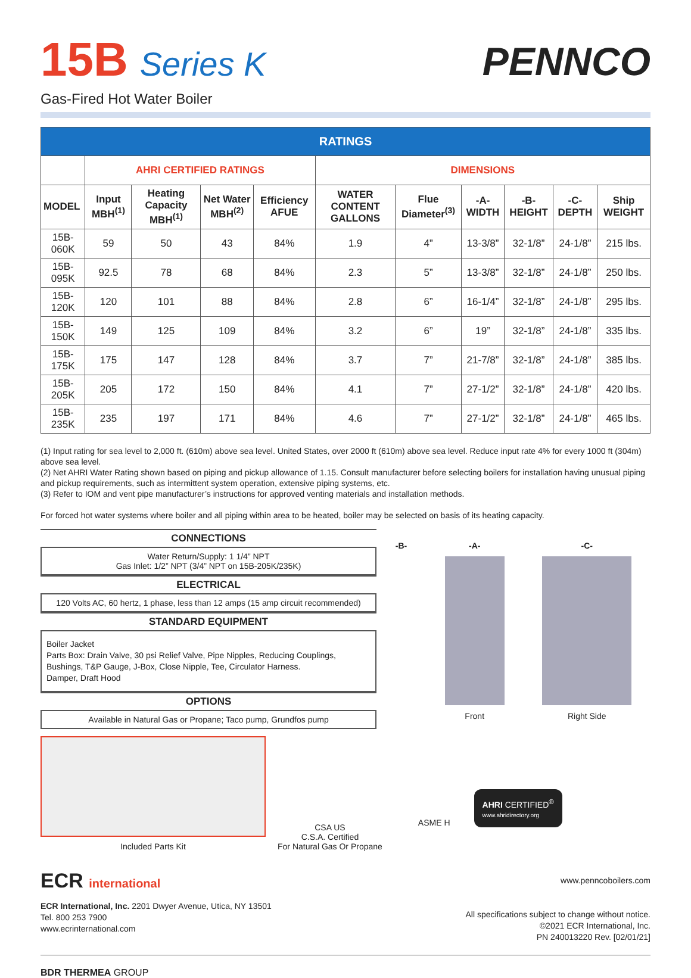15B Series K
Gas-Fired Hot Water Boiler
PENNCO
| RATINGS | | | | | | | | | | |
| --- | --- | --- | --- | --- | --- | --- | --- | --- | --- | --- |
| | AHRI CERTIFIED RATINGS | | | | DIMENSIONS | | | | | |
| MODEL | Input MBH<sup>(1)</sup> | Heating Capacity MBH<sup>(1)</sup> | Net Water MBH<sup>(2)</sup> | Efficiency AFUE | WATER CONTENT GALLONS | Flue Diameter<sup>(3)</sup> | -A- WIDTH | -B- HEIGHT | -C- DEPTH | Ship WEIGHT |
| 15B-060K | 59 | 50 | 43 | 84% | 1.9 | 4” | 13-3/8” | 32-1/8” | 24-1/8” | 215 lbs. |
| 15B-095K | 92.5 | 78 | 68 | 84% | 2.3 | 5” | 13-3/8” | 32-1/8” | 24-1/8” | 250 lbs. |
| 15B-120K | 120 | 101 | 88 | 84% | 2.8 | 6” | 16-1/4” | 32-1/8” | 24-1/8” | 295 lbs. |
| 15B-150K | 149 | 125 | 109 | 84% | 3.2 | 6” | 19” | 32-1/8” | 24-1/8” | 335 lbs. |
| 15B-175K | 175 | 147 | 128 | 84% | 3.7 | 7” | 21-7/8” | 32-1/8” | 24-1/8” | 385 lbs. |
| 15B-205K | 205 | 172 | 150 | 84% | 4.1 | 7” | 27-1/2” | 32-1/8” | 24-1/8” | 420 lbs. |
| 15B-235K | 235 | 197 | 171 | 84% | 4.6 | 7” | 27-1/2” | 32-1/8” | 24-1/8” | 465 lbs. |
(1) Input rating for sea level to 2,000 ft. (610m) above sea level. United States, over 2000 ft (610m) above sea level. Reduce input rate 4% for every 1000 ft (304m) above sea level.
(2) Net AHRI Water Rating shown based on piping and pickup allowance of 1.15. Consult manufacturer before selecting boilers for installation having unusual piping and pickup requirements, such as intermittent system operation, extensive piping systems, etc.
(3) Refer to IOM and vent pipe manufacturer’s instructions for approved venting materials and installation methods.
For forced hot water systems where boiler and all piping within area to be heated, boiler may be selected on basis of its heating capacity.
CONNECTIONS
Water Return/Supply: 1 1/4” NPT
Gas Inlet: 1/2” NPT (3/4” NPT on 15B-205K/235K)
ELECTRICAL
120 Volts AC, 60 hertz, 1 phase, less than 12 amps (15 amp circuit recommended)
STANDARD EQUIPMENT
Boiler Jacket
Parts Box: Drain Valve, 30 psi Relief Valve, Pipe Nipples, Reducing Couplings, Bushings, T&P Gauge, J-Box, Close Nipple, Tee, Circulator Harness.
Damper, Draft Hood
OPTIONS
Available in Natural Gas or Propane; Taco pump, Grundfos pump
-B- -A-
Front
-C-
Right Side
Included Parts Kit
CSA US
C.S.A. Certified
For Natural Gas Or Propane
ASME H
AHRI CERTIFIED<sup>®</sup>
www.ahridirectory.org
ECR international
ECR International, Inc. 2201 Dwyer Avenue, Utica, NY 13501
Tel. 800 253 7900
www.ecrinternational.com
www.penncoboilers.com
All specifications subject to change without notice.
©2021 ECR International, Inc.
PN 240013220 Rev. [02/01/21]
BDR THERMEA GROUP